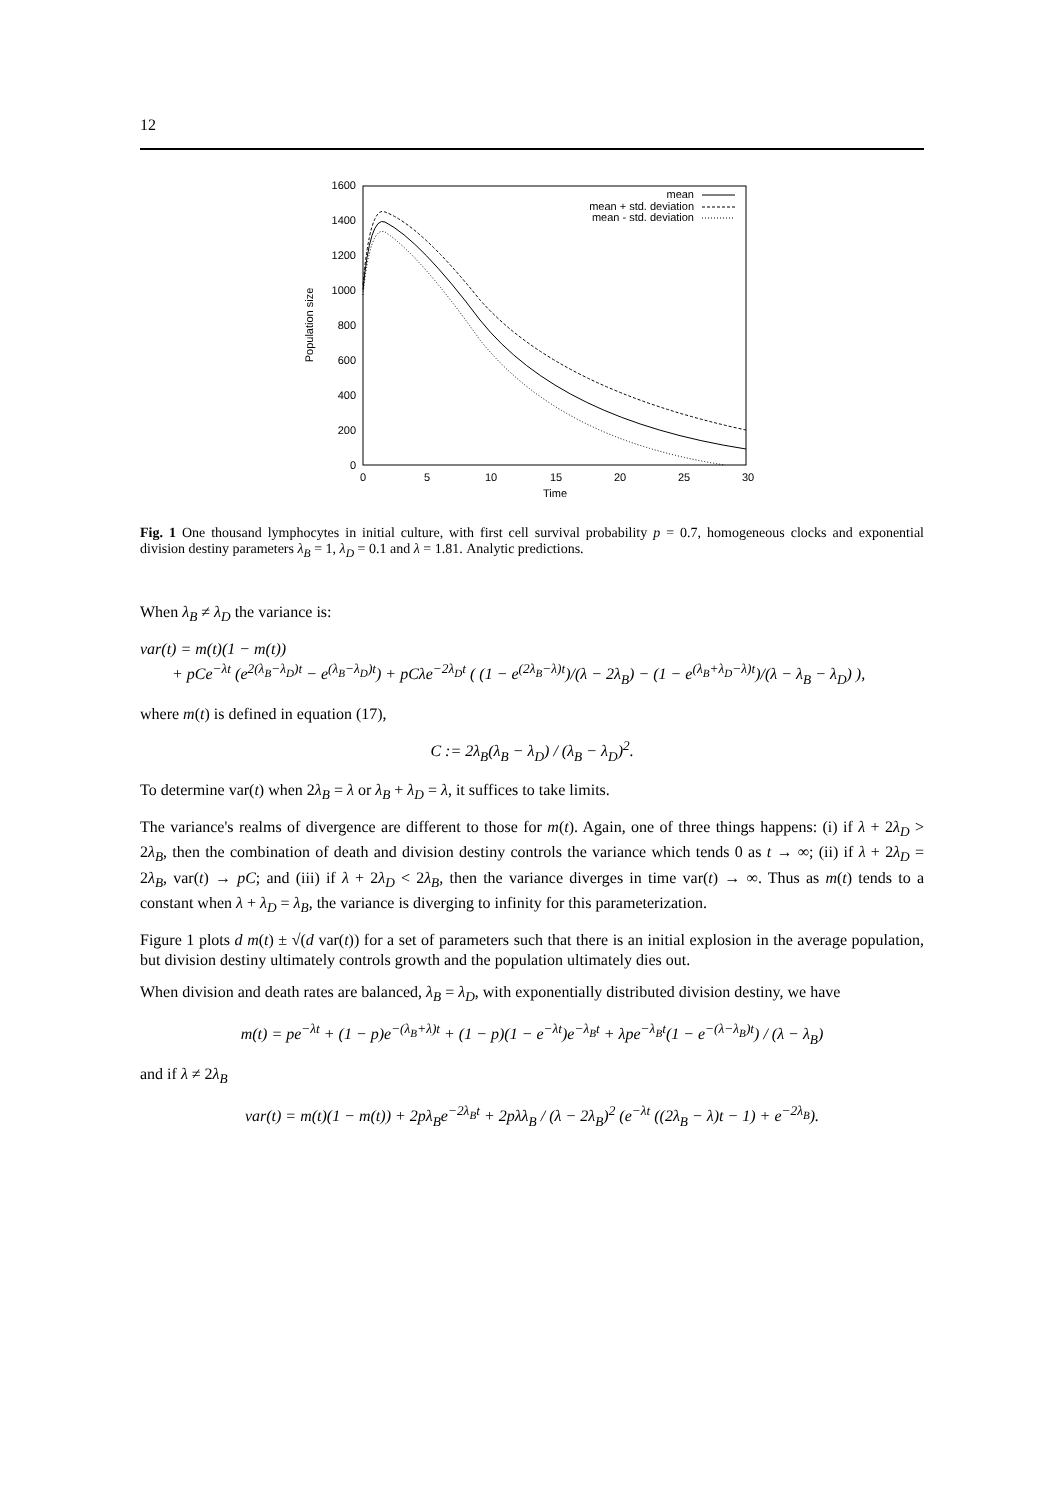12
0
200
400
600
800
1000
1200
1400
1600
0
5
10
15
20
25
30
Time
Population size
mean
mean + std. deviation
mean - std. deviation
Fig. 1 One thousand lymphocytes in initial culture, with first cell survival probability p = 0.7, homogeneous clocks and exponential division destiny parameters λ<sub>B</sub> = 1, λ<sub>D</sub> = 0.1 and λ = 1.81. Analytic predictions.
When λ<sub>B</sub> ≠ λ<sub>D</sub> the variance is:
var(t) = m(t)(1 − m(t))
+ pCe<sup>−λt</sup> (e<sup>2(λ<sub>B</sub>−λ<sub>D</sub>)t</sup> − e<sup>(λ<sub>B</sub>−λ<sub>D</sub>)t</sup>) + pCλe<sup>−2λ<sub>D</sub>t</sup> ( (1 − e<sup>(2λ<sub>B</sub>−λ)t</sup>)/(λ − 2λ<sub>B</sub>) − (1 − e<sup>(λ<sub>B</sub>+λ<sub>D</sub>−λ)t</sup>)/(λ − λ<sub>B</sub> − λ<sub>D</sub>) ),
where m(t) is defined in equation (17),
C := 2λ<sub>B</sub>(λ<sub>B</sub> − λ<sub>D</sub>) / (λ<sub>B</sub> − λ<sub>D</sub>)<sup>2</sup>.
To determine var(t) when 2λ<sub>B</sub> = λ or λ<sub>B</sub> + λ<sub>D</sub> = λ, it suffices to take limits.
The variance's realms of divergence are different to those for m(t). Again, one of three things happens: (i) if λ + 2λ<sub>D</sub> > 2λ<sub>B</sub>, then the combination of death and division destiny controls the variance which tends 0 as t → ∞; (ii) if λ + 2λ<sub>D</sub> = 2λ<sub>B</sub>, var(t) → pC; and (iii) if λ + 2λ<sub>D</sub> < 2λ<sub>B</sub>, then the variance diverges in time var(t) → ∞. Thus as m(t) tends to a constant when λ + λ<sub>D</sub> = λ<sub>B</sub>, the variance is diverging to infinity for this parameterization.
Figure 1 plots d m(t) ± √(d var(t)) for a set of parameters such that there is an initial explosion in the average population, but division destiny ultimately controls growth and the population ultimately dies out.
When division and death rates are balanced, λ<sub>B</sub> = λ<sub>D</sub>, with exponentially distributed division destiny, we have
m(t) = pe<sup>−λt</sup> + (1 − p)e<sup>−(λ<sub>B</sub>+λ)t</sup> + (1 − p)(1 − e<sup>−λt</sup>)e<sup>−λ<sub>B</sub>t</sup> + λpe<sup>−λ<sub>B</sub>t</sup>(1 − e<sup>−(λ−λ<sub>B</sub>)t</sup>) / (λ − λ<sub>B</sub>)
and if λ ≠ 2λ<sub>B</sub>
var(t) = m(t)(1 − m(t)) + 2pλ<sub>B</sub>e<sup>−2λ<sub>B</sub>t</sup> + 2pλλ<sub>B</sub> / (λ − 2λ<sub>B</sub>)<sup>2</sup> (e<sup>−λt</sup> ((2λ<sub>B</sub> − λ)t − 1) + e<sup>−2λ<sub>B</sub></sup>).